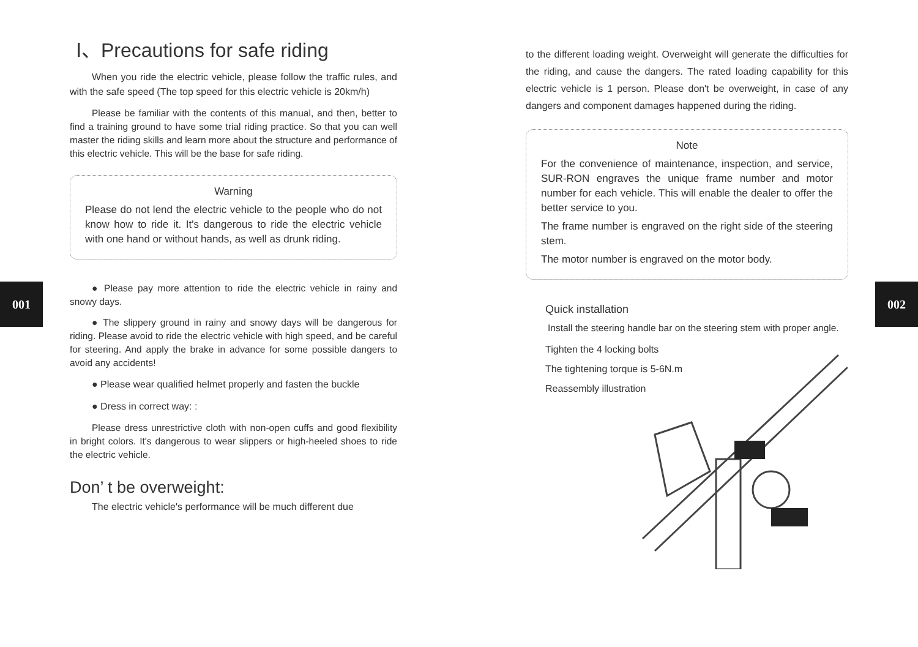001 002
Ⅰ、Precautions for safe riding
When you ride the electric vehicle, please follow the traffic rules, and with the safe speed (The top speed for this electric vehicle is 20km/h)
Please be familiar with the contents of this manual, and then, better to find a training ground to have some trial riding practice. So that you can well master the riding skills and learn more about the structure and performance of this electric vehicle. This will be the base for safe riding.
Warning
Please do not lend the electric vehicle to the people who do not know how to ride it. It's dangerous to ride the electric vehicle with one hand or without hands, as well as drunk riding.
● Please pay more attention to ride the electric vehicle in rainy and snowy days.
● The slippery ground in rainy and snowy days will be dangerous for riding. Please avoid to ride the electric vehicle with high speed, and be careful for steering. And apply the brake in advance for some possible dangers to avoid any accidents!
● Please wear qualified helmet properly and fasten the buckle
● Dress in correct way: :
Please dress unrestrictive cloth with non-open cuffs and good flexibility in bright colors. It's dangerous to wear slippers or high-heeled shoes to ride the electric vehicle.
Don’ t be overweight:
The electric vehicle's performance will be much different due
to the different loading weight. Overweight will generate the difficulties for the riding, and cause the dangers. The rated loading capability for this electric vehicle is 1 person. Please don't be overweight, in case of any dangers and component damages happened during the riding.
Note
For the convenience of maintenance, inspection, and service, SUR-RON engraves the unique frame number and motor number for each vehicle. This will enable the dealer to offer the better service to you.
The frame number is engraved on the right side of the steering stem.
The motor number is engraved on the motor body.
Quick installation
Install the steering handle bar on the steering stem with proper angle.
Tighten the 4 locking bolts
The tightening torque is 5-6N.m
Reassembly illustration